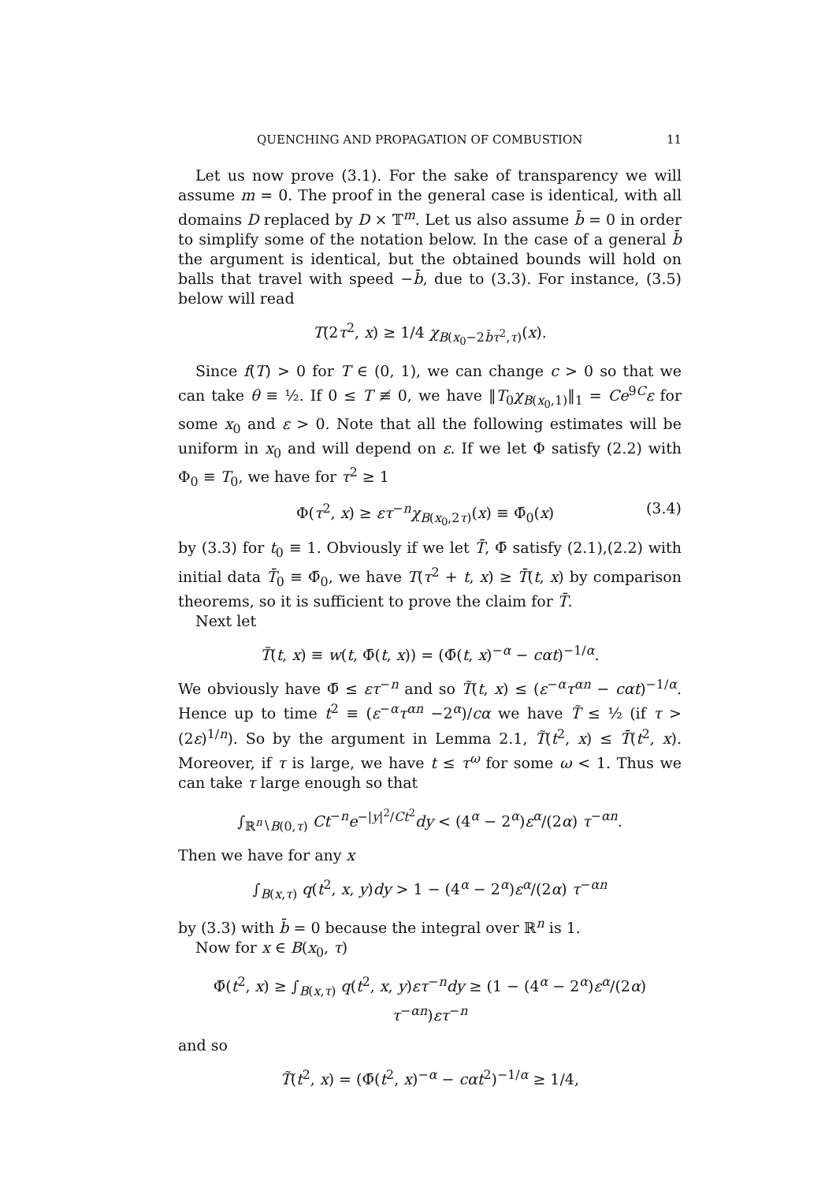QUENCHING AND PROPAGATION OF COMBUSTION 11
Let us now prove (3.1). For the sake of transparency we will assume m = 0. The proof in the general case is identical, with all domains D replaced by D × 𝕋<sup>m</sup>. Let us also assume b̄ = 0 in order to simplify some of the notation below. In the case of a general b̄ the argument is identical, but the obtained bounds will hold on balls that travel with speed −b̄, due to (3.3). For instance, (3.5) below will read
T(2τ<sup>2</sup>, x) ≥ 1/4 χ<sub>B(x<sub>0</sub>−2b̄τ<sup>2</sup>,τ)</sub>(x).
Since f(T) > 0 for T ∈ (0, 1), we can change c > 0 so that we can take θ ≡ ½. If 0 ≤ T ≢ 0, we have ‖T<sub>0</sub>χ<sub>B(x<sub>0</sub>,1)</sub>‖<sub>1</sub> = Ce<sup>9C</sup>ε for some x<sub>0</sub> and ε > 0. Note that all the following estimates will be uniform in x<sub>0</sub> and will depend on ε. If we let Φ satisfy (2.2) with Φ<sub>0</sub> ≡ T<sub>0</sub>, we have for τ<sup>2</sup> ≥ 1
Φ(τ<sup>2</sup>, x) ≥ ετ<sup>−n</sup>χ<sub>B(x<sub>0</sub>,2τ)</sub>(x) ≡ Φ̄<sub>0</sub>(x) (3.4)
by (3.3) for t<sub>0</sub> ≡ 1. Obviously if we let T̄, Φ̄ satisfy (2.1),(2.2) with initial data T̄<sub>0</sub> ≡ Φ̄<sub>0</sub>, we have T(τ<sup>2</sup> + t, x) ≥ T̄(t, x) by comparison theorems, so it is sufficient to prove the claim for T̄.
Next let
T̃(t, x) ≡ w(t, Φ̄(t, x)) = (Φ̄(t, x)<sup>−α</sup> − cαt)<sup>−1/α</sup>.
We obviously have Φ̄ ≤ ετ<sup>−n</sup> and so T̃(t, x) ≤ (ε<sup>−α</sup>τ<sup>αn</sup> − cαt)<sup>−1/α</sup>. Hence up to time t<sup>2</sup> ≡ (ε<sup>−α</sup>τ<sup>αn</sup> −2<sup>α</sup>)/cα we have T̃ ≤ ½ (if τ > (2ε)<sup>1/n</sup>). So by the argument in Lemma 2.1, T̃(t<sup>2</sup>, x) ≤ T̄(t<sup>2</sup>, x). Moreover, if τ is large, we have t ≤ τ<sup>ω</sup> for some ω < 1. Thus we can take τ large enough so that
∫<sub>ℝ<sup>n</sup>∖B(0,τ)</sub> Ct<sup>−n</sup>e<sup>−|y|<sup>2</sup>/Ct<sup>2</sup></sup>dy < (4<sup>α</sup> − 2<sup>α</sup>)ε<sup>α</sup>/(2α) τ<sup>−αn</sup>.
Then we have for any x
∫<sub>B(x,τ)</sub> q(t<sup>2</sup>, x, y)dy > 1 − (4<sup>α</sup> − 2<sup>α</sup>)ε<sup>α</sup>/(2α) τ<sup>−αn</sup>
by (3.3) with b̄ = 0 because the integral over ℝ<sup>n</sup> is 1.
Now for x ∈ B(x<sub>0</sub>, τ)
Φ̄(t<sup>2</sup>, x) ≥ ∫<sub>B(x,τ)</sub> q(t<sup>2</sup>, x, y)ετ<sup>−n</sup>dy ≥ (1 − (4<sup>α</sup> − 2<sup>α</sup>)ε<sup>α</sup>/(2α) τ<sup>−αn</sup>)ετ<sup>−n</sup>
and so
T̃(t<sup>2</sup>, x) = (Φ̄(t<sup>2</sup>, x)<sup>−α</sup> − cαt<sup>2</sup>)<sup>−1/α</sup> ≥ 1/4,